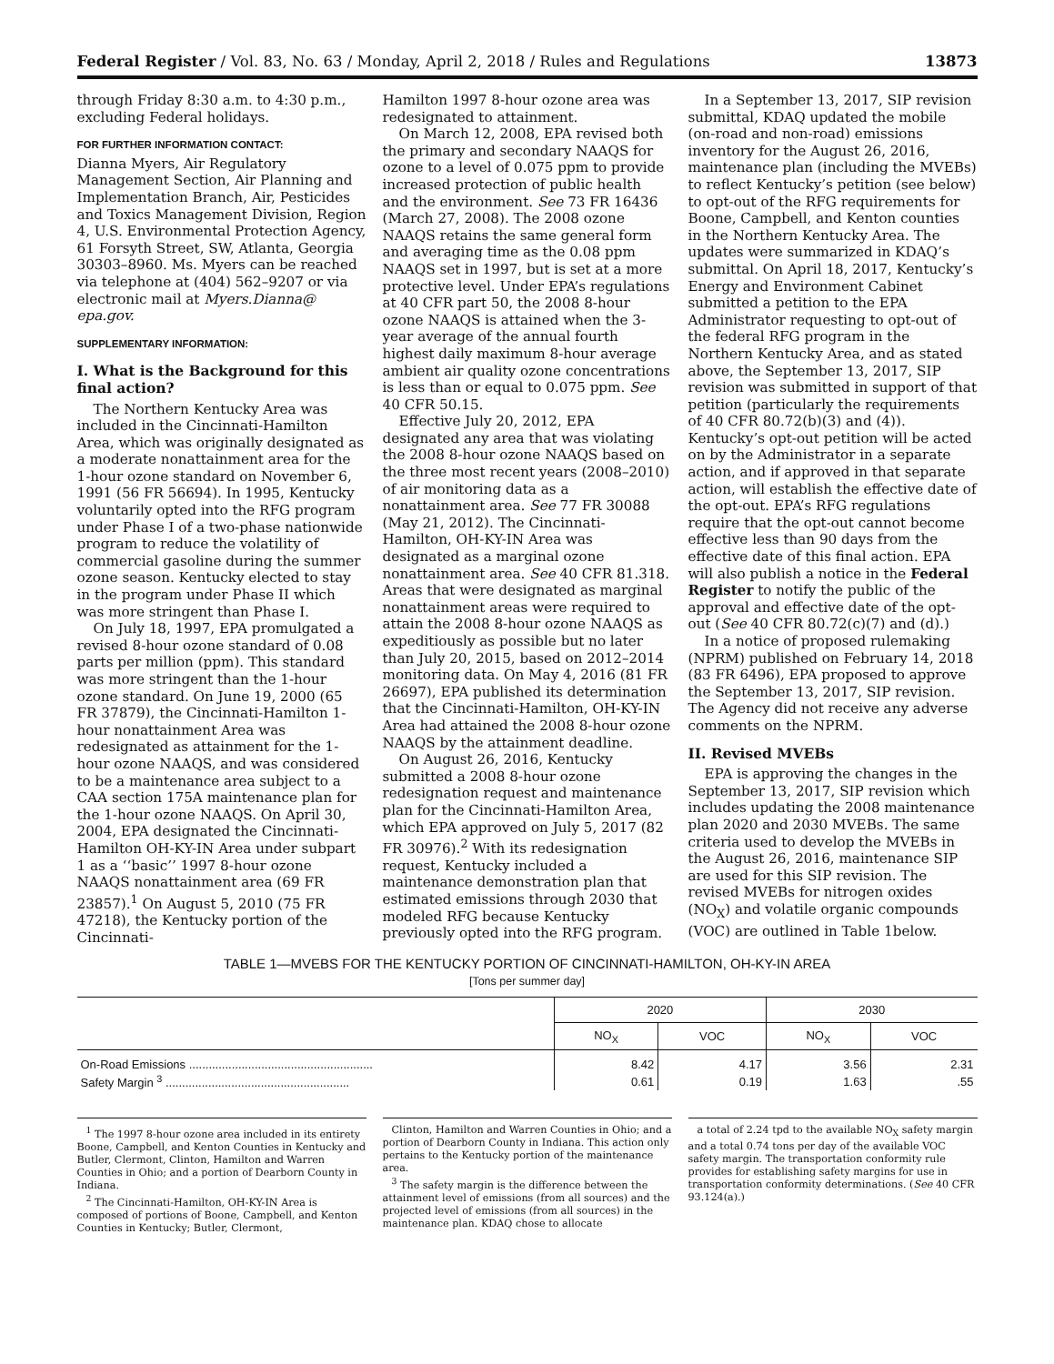Federal Register / Vol. 83, No. 63 / Monday, April 2, 2018 / Rules and Regulations 13873
through Friday 8:30 a.m. to 4:30 p.m., excluding Federal holidays.
FOR FURTHER INFORMATION CONTACT:
Dianna Myers, Air Regulatory Management Section, Air Planning and Implementation Branch, Air, Pesticides and Toxics Management Division, Region 4, U.S. Environmental Protection Agency, 61 Forsyth Street, SW, Atlanta, Georgia 30303–8960. Ms. Myers can be reached via telephone at (404) 562–9207 or via electronic mail at Myers.Dianna@ epa.gov.
SUPPLEMENTARY INFORMATION:
I. What is the Background for this final action?
The Northern Kentucky Area was included in the Cincinnati-Hamilton Area, which was originally designated as a moderate nonattainment area for the 1-hour ozone standard on November 6, 1991 (56 FR 56694). In 1995, Kentucky voluntarily opted into the RFG program under Phase I of a two-phase nationwide program to reduce the volatility of commercial gasoline during the summer ozone season. Kentucky elected to stay in the program under Phase II which was more stringent than Phase I.
On July 18, 1997, EPA promulgated a revised 8-hour ozone standard of 0.08 parts per million (ppm). This standard was more stringent than the 1-hour ozone standard. On June 19, 2000 (65 FR 37879), the Cincinnati-Hamilton 1-hour nonattainment Area was redesignated as attainment for the 1-hour ozone NAAQS, and was considered to be a maintenance area subject to a CAA section 175A maintenance plan for the 1-hour ozone NAAQS. On April 30, 2004, EPA designated the Cincinnati-Hamilton OH-KY-IN Area under subpart 1 as a ‘‘basic’’ 1997 8-hour ozone NAAQS nonattainment area (69 FR 23857).<sup>1</sup> On August 5, 2010 (75 FR 47218), the Kentucky portion of the Cincinnati-
Hamilton 1997 8-hour ozone area was redesignated to attainment.
On March 12, 2008, EPA revised both the primary and secondary NAAQS for ozone to a level of 0.075 ppm to provide increased protection of public health and the environment. See 73 FR 16436 (March 27, 2008). The 2008 ozone NAAQS retains the same general form and averaging time as the 0.08 ppm NAAQS set in 1997, but is set at a more protective level. Under EPA’s regulations at 40 CFR part 50, the 2008 8-hour ozone NAAQS is attained when the 3-year average of the annual fourth highest daily maximum 8-hour average ambient air quality ozone concentrations is less than or equal to 0.075 ppm. See 40 CFR 50.15.
Effective July 20, 2012, EPA designated any area that was violating the 2008 8-hour ozone NAAQS based on the three most recent years (2008–2010) of air monitoring data as a nonattainment area. See 77 FR 30088 (May 21, 2012). The Cincinnati-Hamilton, OH-KY-IN Area was designated as a marginal ozone nonattainment area. See 40 CFR 81.318. Areas that were designated as marginal nonattainment areas were required to attain the 2008 8-hour ozone NAAQS as expeditiously as possible but no later than July 20, 2015, based on 2012–2014 monitoring data. On May 4, 2016 (81 FR 26697), EPA published its determination that the Cincinnati-Hamilton, OH-KY-IN Area had attained the 2008 8-hour ozone NAAQS by the attainment deadline.
On August 26, 2016, Kentucky submitted a 2008 8-hour ozone redesignation request and maintenance plan for the Cincinnati-Hamilton Area, which EPA approved on July 5, 2017 (82 FR 30976).<sup>2</sup> With its redesignation request, Kentucky included a maintenance demonstration plan that estimated emissions through 2030 that modeled RFG because Kentucky previously opted into the RFG program.
In a September 13, 2017, SIP revision submittal, KDAQ updated the mobile (on-road and non-road) emissions inventory for the August 26, 2016, maintenance plan (including the MVEBs) to reflect Kentucky’s petition (see below) to opt-out of the RFG requirements for Boone, Campbell, and Kenton counties in the Northern Kentucky Area. The updates were summarized in KDAQ’s submittal. On April 18, 2017, Kentucky’s Energy and Environment Cabinet submitted a petition to the EPA Administrator requesting to opt-out of the federal RFG program in the Northern Kentucky Area, and as stated above, the September 13, 2017, SIP revision was submitted in support of that petition (particularly the requirements of 40 CFR 80.72(b)(3) and (4)). Kentucky’s opt-out petition will be acted on by the Administrator in a separate action, and if approved in that separate action, will establish the effective date of the opt-out. EPA’s RFG regulations require that the opt-out cannot become effective less than 90 days from the effective date of this final action. EPA will also publish a notice in the Federal Register to notify the public of the approval and effective date of the opt-out (See 40 CFR 80.72(c)(7) and (d).)
In a notice of proposed rulemaking (NPRM) published on February 14, 2018 (83 FR 6496), EPA proposed to approve the September 13, 2017, SIP revision. The Agency did not receive any adverse comments on the NPRM.
II. Revised MVEBs
EPA is approving the changes in the September 13, 2017, SIP revision which includes updating the 2008 maintenance plan 2020 and 2030 MVEBs. The same criteria used to develop the MVEBs in the August 26, 2016, maintenance SIP are used for this SIP revision. The revised MVEBs for nitrogen oxides (NO<sub>X</sub>) and volatile organic compounds (VOC) are outlined in Table 1below.
TABLE 1—MVEBS FOR THE KENTUCKY PORTION OF CINCINNATI-HAMILTON, OH-KY-IN AREA
[Tons per summer day]
| | 2020 | | 2030 | |
| --- | --- | --- | --- | --- |
| | NO<sub>X</sub> | VOC | NO<sub>X</sub> | VOC |
| On-Road Emissions ........................................................ | 8.42 | 4.17 | 3.56 | 2.31 |
| Safety Margin <sup>3</sup> ........................................................ | 0.61 | 0.19 | 1.63 | .55 |
<sup>1</sup> The 1997 8-hour ozone area included in its entirety Boone, Campbell, and Kenton Counties in Kentucky and Butler, Clermont, Clinton, Hamilton and Warren Counties in Ohio; and a portion of Dearborn County in Indiana.
<sup>2</sup> The Cincinnati-Hamilton, OH-KY-IN Area is composed of portions of Boone, Campbell, and Kenton Counties in Kentucky; Butler, Clermont,
Clinton, Hamilton and Warren Counties in Ohio; and a portion of Dearborn County in Indiana. This action only pertains to the Kentucky portion of the maintenance area.
<sup>3</sup> The safety margin is the difference between the attainment level of emissions (from all sources) and the projected level of emissions (from all sources) in the maintenance plan. KDAQ chose to allocate
a total of 2.24 tpd to the available NO<sub>X</sub> safety margin and a total 0.74 tons per day of the available VOC safety margin. The transportation conformity rule provides for establishing safety margins for use in transportation conformity determinations. (See 40 CFR 93.124(a).)